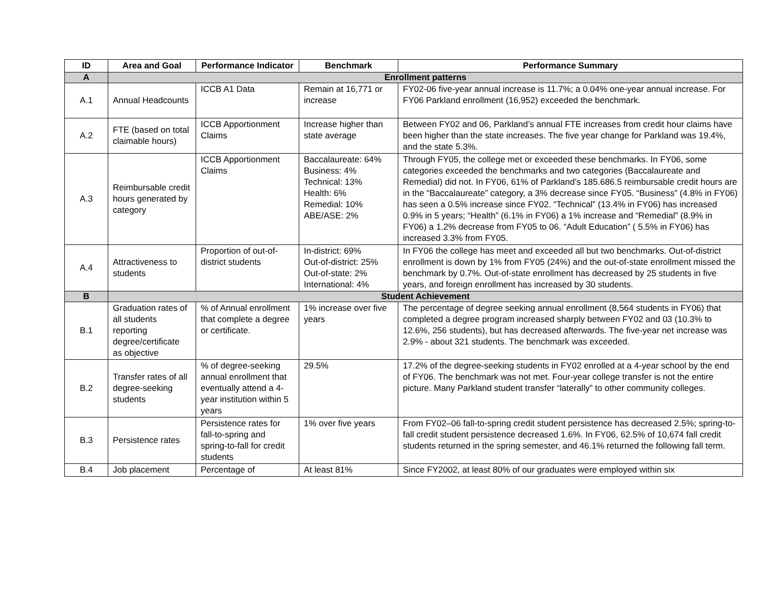| ID | Area and Goal | Performance Indicator | Benchmark | Performance Summary |
| --- | --- | --- | --- | --- |
| A | Enrollment patterns | | | |
| A.1 | Annual Headcounts | ICCB A1 Data | Remain at 16,771 or increase | FY02-06 five-year annual increase is 11.7%; a 0.04% one-year annual increase. For FY06 Parkland enrollment (16,952) exceeded the benchmark. |
| A.2 | FTE (based on total claimable hours) | ICCB Apportionment Claims | Increase higher than state average | Between FY02 and 06, Parkland’s annual FTE increases from credit hour claims have been higher than the state increases. The five year change for Parkland was 19.4%, and the state 5.3%. |
| A.3 | Reimbursable credit hours generated by category | ICCB Apportionment Claims | Baccalaureate: 64% Business: 4% Technical: 13% Health: 6% Remedial: 10% ABE/ASE: 2% | Through FY05, the college met or exceeded these benchmarks. In FY06, some categories exceeded the benchmarks and two categories (Baccalaureate and Remedial) did not. In FY06, 61% of Parkland’s 185.686.5 reimbursable credit hours are in the “Baccalaureate” category, a 3% decrease since FY05. “Business” (4.8% in FY06) has seen a 0.5% increase since FY02. “Technical” (13.4% in FY06) has increased 0.9% in 5 years; “Health” (6.1% in FY06) a 1% increase and “Remedial” (8.9% in FY06) a 1.2% decrease from FY05 to 06. “Adult Education” ( 5.5% in FY06) has increased 3.3% from FY05. |
| A.4 | Attractiveness to students | Proportion of out-of-district students | In-district: 69% Out-of-district: 25% Out-of-state: 2% International: 4% | In FY06 the college has meet and exceeded all but two benchmarks. Out-of-district enrollment is down by 1% from FY05 (24%) and the out-of-state enrollment missed the benchmark by 0.7%. Out-of-state enrollment has decreased by 25 students in five years, and foreign enrollment has increased by 30 students. |
| B | Student Achievement | | | |
| B.1 | Graduation rates of all students reporting degree/certificate as objective | % of Annual enrollment that complete a degree or certificate. | 1% increase over five years | The percentage of degree seeking annual enrollment (8,564 students in FY06) that completed a degree program increased sharply between FY02 and 03 (10.3% to 12.6%, 256 students), but has decreased afterwards. The five-year net increase was 2.9% - about 321 students. The benchmark was exceeded. |
| B.2 | Transfer rates of all degree-seeking students | % of degree-seeking annual enrollment that eventually attend a 4-year institution within 5 years | 29.5% | 17.2% of the degree-seeking students in FY02 enrolled at a 4-year school by the end of FY06. The benchmark was not met. Four-year college transfer is not the entire picture. Many Parkland student transfer “laterally” to other community colleges. |
| B.3 | Persistence rates | Persistence rates for fall-to-spring and spring-to-fall for credit students | 1% over five years | From FY02–06 fall-to-spring credit student persistence has decreased 2.5%; spring-to-fall credit student persistence decreased 1.6%. In FY06, 62.5% of 10,674 fall credit students returned in the spring semester, and 46.1% returned the following fall term. |
| B.4 | Job placement | Percentage of | At least 81% | Since FY2002, at least 80% of our graduates were employed within six |